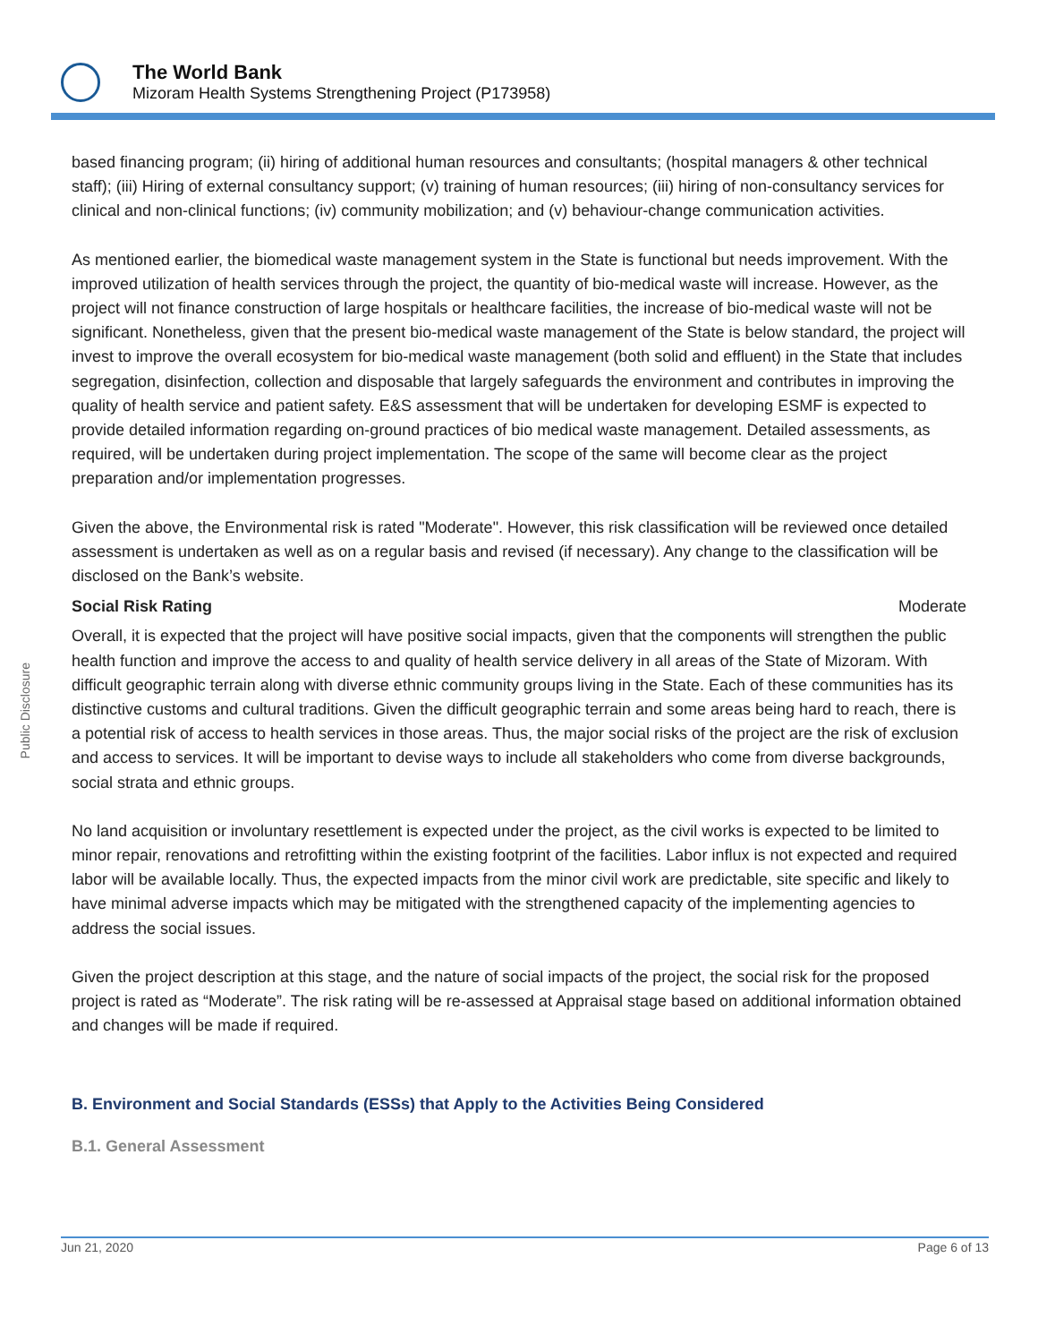The World Bank
Mizoram Health Systems Strengthening Project (P173958)
Public Disclosure
based financing program; (ii) hiring of additional human resources and consultants; (hospital managers & other technical staff); (iii) Hiring of external consultancy support; (v) training of human resources; (iii) hiring of non-consultancy services for clinical and non-clinical functions; (iv) community mobilization; and (v) behaviour-change communication activities.
As mentioned earlier, the biomedical waste management system in the State is functional but needs improvement. With the improved utilization of health services through the project, the quantity of bio-medical waste will increase. However, as the project will not finance construction of large hospitals or healthcare facilities, the increase of bio-medical waste will not be significant. Nonetheless, given that the present bio-medical waste management of the State is below standard, the project will invest to improve the overall ecosystem for bio-medical waste management (both solid and effluent) in the State that includes segregation, disinfection, collection and disposable that largely safeguards the environment and contributes in improving the quality of health service and patient safety. E&S assessment that will be undertaken for developing ESMF is expected to provide detailed information regarding on-ground practices of bio medical waste management. Detailed assessments, as required, will be undertaken during project implementation. The scope of the same will become clear as the project preparation and/or implementation progresses.
Given the above, the Environmental risk is rated "Moderate". However, this risk classification will be reviewed once detailed assessment is undertaken as well as on a regular basis and revised (if necessary). Any change to the classification will be disclosed on the Bank’s website.
Social Risk Rating Moderate
Overall, it is expected that the project will have positive social impacts, given that the components will strengthen the public health function and improve the access to and quality of health service delivery in all areas of the State of Mizoram. With difficult geographic terrain along with diverse ethnic community groups living in the State. Each of these communities has its distinctive customs and cultural traditions. Given the difficult geographic terrain and some areas being hard to reach, there is a potential risk of access to health services in those areas. Thus, the major social risks of the project are the risk of exclusion and access to services. It will be important to devise ways to include all stakeholders who come from diverse backgrounds, social strata and ethnic groups.
No land acquisition or involuntary resettlement is expected under the project, as the civil works is expected to be limited to minor repair, renovations and retrofitting within the existing footprint of the facilities. Labor influx is not expected and required labor will be available locally. Thus, the expected impacts from the minor civil work are predictable, site specific and likely to have minimal adverse impacts which may be mitigated with the strengthened capacity of the implementing agencies to address the social issues.
Given the project description at this stage, and the nature of social impacts of the project, the social risk for the proposed project is rated as “Moderate”. The risk rating will be re-assessed at Appraisal stage based on additional information obtained and changes will be made if required.
B. Environment and Social Standards (ESSs) that Apply to the Activities Being Considered
B.1. General Assessment
Jun 21, 2020 Page 6 of 13